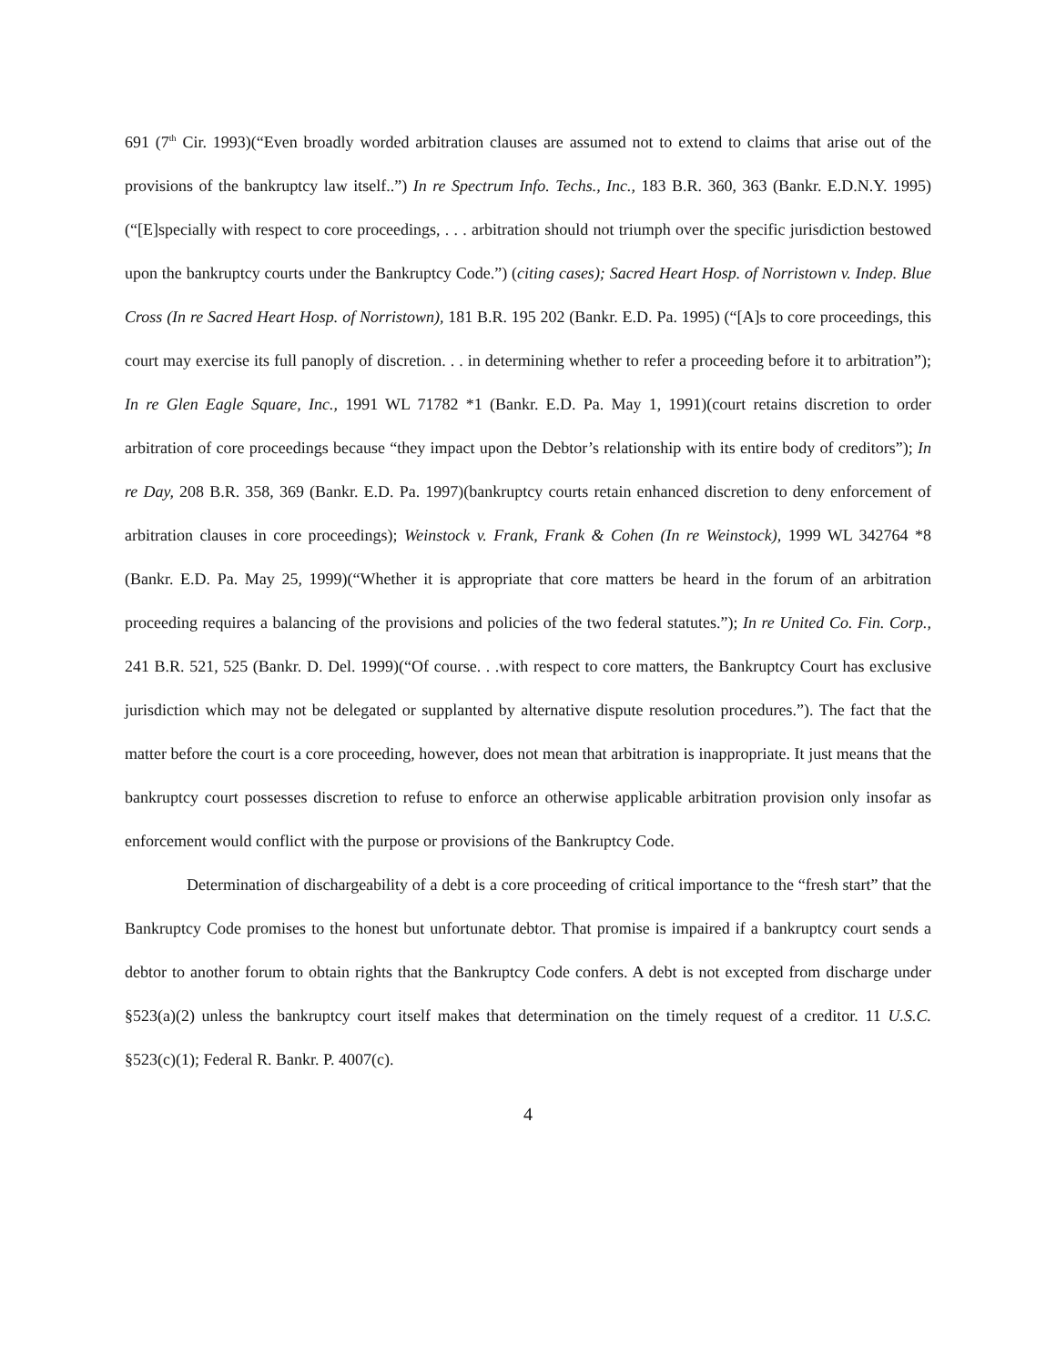691 (7<sup>th</sup> Cir. 1993)(“Even broadly worded arbitration clauses are assumed not to extend to claims that arise out of the provisions of the bankruptcy law itself..”) In re Spectrum Info. Techs., Inc., 183 B.R. 360, 363 (Bankr. E.D.N.Y. 1995)(“[E]specially with respect to core proceedings, . . . arbitration should not triumph over the specific jurisdiction bestowed upon the bankruptcy courts under the Bankruptcy Code.”) (citing cases); Sacred Heart Hosp. of Norristown v. Indep. Blue Cross (In re Sacred Heart Hosp. of Norristown), 181 B.R. 195 202 (Bankr. E.D. Pa. 1995) (“[A]s to core proceedings, this court may exercise its full panoply of discretion. . . in determining whether to refer a proceeding before it to arbitration”); In re Glen Eagle Square, Inc., 1991 WL 71782 *1 (Bankr. E.D. Pa. May 1, 1991)(court retains discretion to order arbitration of core proceedings because “they impact upon the Debtor’s relationship with its entire body of creditors”); In re Day, 208 B.R. 358, 369 (Bankr. E.D. Pa. 1997)(bankruptcy courts retain enhanced discretion to deny enforcement of arbitration clauses in core proceedings); Weinstock v. Frank, Frank & Cohen (In re Weinstock), 1999 WL 342764 *8 (Bankr. E.D. Pa. May 25, 1999)(“Whether it is appropriate that core matters be heard in the forum of an arbitration proceeding requires a balancing of the provisions and policies of the two federal statutes.”); In re United Co. Fin. Corp., 241 B.R. 521, 525 (Bankr. D. Del. 1999)(“Of course. . .with respect to core matters, the Bankruptcy Court has exclusive jurisdiction which may not be delegated or supplanted by alternative dispute resolution procedures.”). The fact that the matter before the court is a core proceeding, however, does not mean that arbitration is inappropriate. It just means that the bankruptcy court possesses discretion to refuse to enforce an otherwise applicable arbitration provision only insofar as enforcement would conflict with the purpose or provisions of the Bankruptcy Code.
Determination of dischargeability of a debt is a core proceeding of critical importance to the “fresh start” that the Bankruptcy Code promises to the honest but unfortunate debtor. That promise is impaired if a bankruptcy court sends a debtor to another forum to obtain rights that the Bankruptcy Code confers. A debt is not excepted from discharge under §523(a)(2) unless the bankruptcy court itself makes that determination on the timely request of a creditor. 11 U.S.C. §523(c)(1); Federal R. Bankr. P. 4007(c).
4